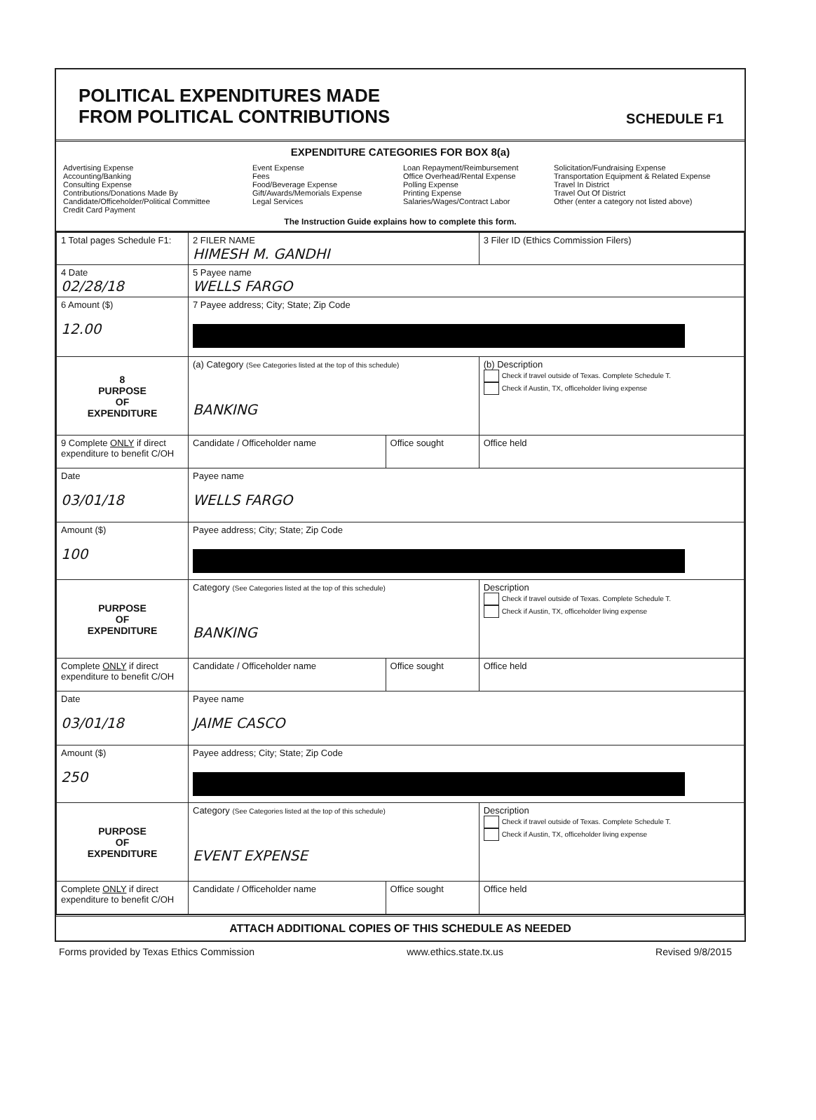POLITICAL EXPENDITURES MADE
FROM POLITICAL CONTRIBUTIONS
SCHEDULE F1
EXPENDITURE CATEGORIES FOR BOX 8(a)
Advertising Expense
Accounting/Banking
Consulting Expense
Contributions/Donations Made By
Candidate/Officeholder/Political Committee
Credit Card Payment
Event Expense
Fees
Food/Beverage Expense
Gift/Awards/Memorials Expense
Legal Services
Loan Repayment/Reimbursement
Office Overhead/Rental Expense
Polling Expense
Printing Expense
Salaries/Wages/Contract Labor
Solicitation/Fundraising Expense
Transportation Equipment & Related Expense
Travel In District
Travel Out Of District
Other (enter a category not listed above)
The Instruction Guide explains how to complete this form.
| 1 Total pages Schedule F1: | 2 FILER NAME HIMESH M. GANDHI | | 3 Filer ID (Ethics Commission Filers) |
| 4 Date 02/28/18 | 5 Payee name WELLS FARGO | | |
| 6 Amount ($) 12.00 | 7 Payee address; City; State; Zip Code | | |
| 8 PURPOSE OF EXPENDITURE | (a) Category (See Categories listed at the top of this schedule) BANKING | | (b) Description Check if travel outside of Texas. Complete Schedule T. Check if Austin, TX, officeholder living expense |
| 9 Complete ONLY if direct expenditure to benefit C/OH | Candidate / Officeholder name | Office sought | Office held |
| Date 03/01/18 | Payee name WELLS FARGO | | |
| Amount ($) 100 | Payee address; City; State; Zip Code | | |
| PURPOSE OF EXPENDITURE | Category (See Categories listed at the top of this schedule) BANKING | | Description Check if travel outside of Texas. Complete Schedule T. Check if Austin, TX, officeholder living expense |
| Complete ONLY if direct expenditure to benefit C/OH | Candidate / Officeholder name | Office sought | Office held |
| Date 03/01/18 | Payee name JAIME CASCO | | |
| Amount ($) 250 | Payee address; City; State; Zip Code | | |
| PURPOSE OF EXPENDITURE | Category (See Categories listed at the top of this schedule) EVENT EXPENSE | | Description Check if travel outside of Texas. Complete Schedule T. Check if Austin, TX, officeholder living expense |
| Complete ONLY if direct expenditure to benefit C/OH | Candidate / Officeholder name | Office sought | Office held |
ATTACH ADDITIONAL COPIES OF THIS SCHEDULE AS NEEDED
Forms provided by Texas Ethics Commission www.ethics.state.tx.us Revised 9/8/2015